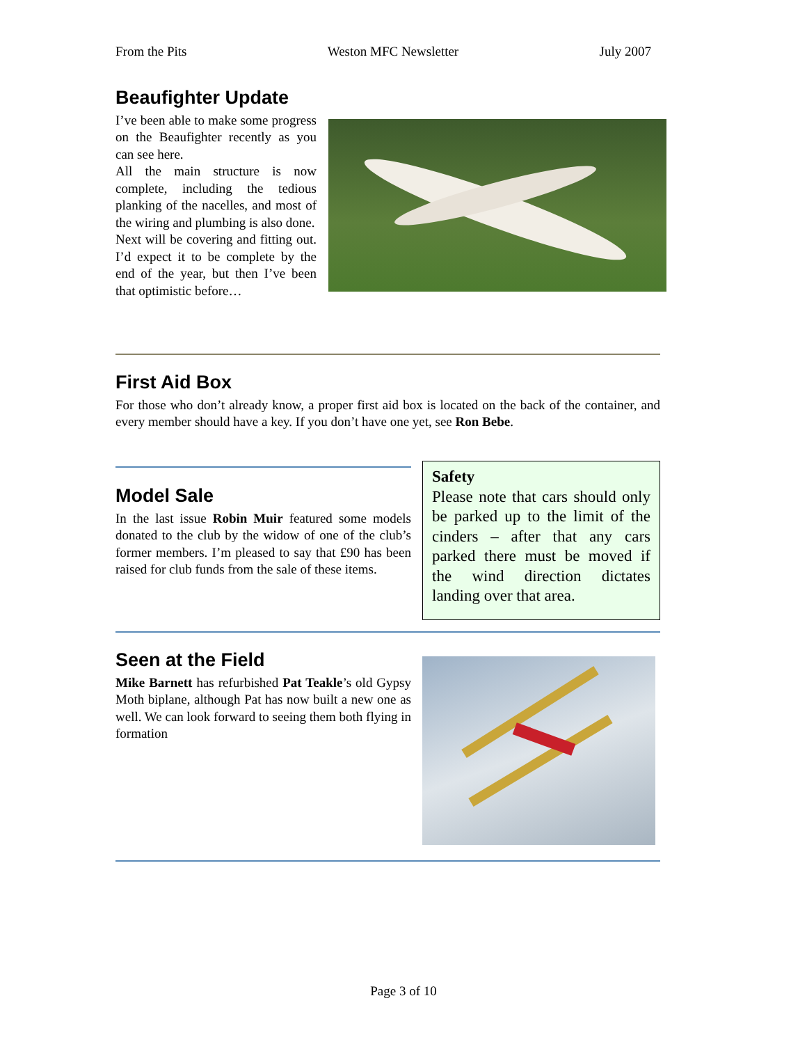From the Pits Weston MFC Newsletter July 2007
Beaufighter Update
I’ve been able to make some progress on the Beaufighter recently as you can see here.
All the main structure is now complete, including the tedious planking of the nacelles, and most of the wiring and plumbing is also done.
Next will be covering and fitting out. I’d expect it to be complete by the end of the year, but then I’ve been that optimistic before…
First Aid Box
For those who don’t already know, a proper first aid box is located on the back of the container, and every member should have a key. If you don’t have one yet, see Ron Bebe.
Model Sale
In the last issue Robin Muir featured some models donated to the club by the widow of one of the club’s former members. I’m pleased to say that £90 has been raised for club funds from the sale of these items.
Safety
Please note that cars should only be parked up to the limit of the cinders – after that any cars parked there must be moved if the wind direction dictates landing over that area.
Seen at the Field
Mike Barnett has refurbished Pat Teakle’s old Gypsy Moth biplane, although Pat has now built a new one as well. We can look forward to seeing them both flying in formation
Page 3 of 10